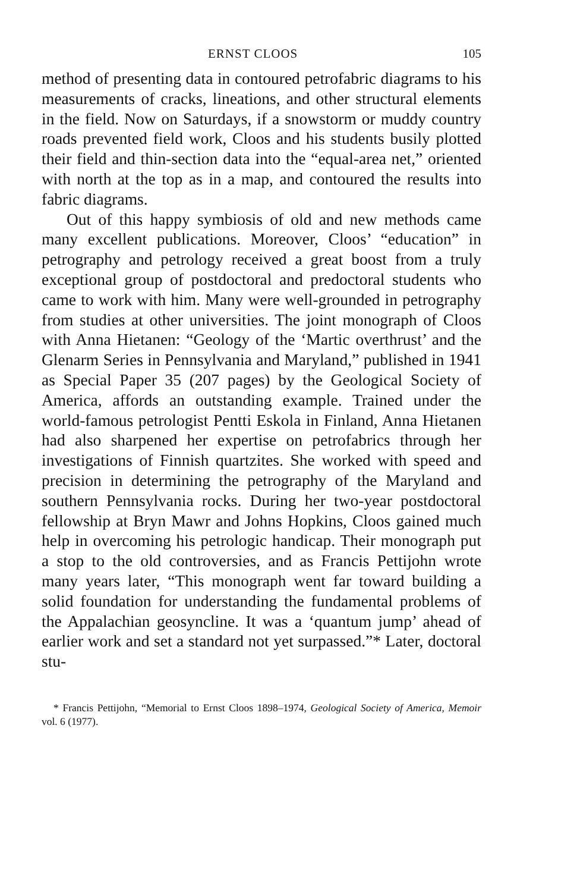ERNST CLOOS 105
method of presenting data in contoured petrofabric diagrams to his measurements of cracks, lineations, and other structural elements in the field. Now on Saturdays, if a snowstorm or muddy country roads prevented field work, Cloos and his students busily plotted their field and thin-section data into the “equal-area net,” oriented with north at the top as in a map, and contoured the results into fabric diagrams.
Out of this happy symbiosis of old and new methods came many excellent publications. Moreover, Cloos’ “education” in petrography and petrology received a great boost from a truly exceptional group of postdoctoral and predoctoral students who came to work with him. Many were well-grounded in petrography from studies at other universities. The joint monograph of Cloos with Anna Hietanen: “Geology of the ‘Martic overthrust’ and the Glenarm Series in Pennsylvania and Maryland,” published in 1941 as Special Paper 35 (207 pages) by the Geological Society of America, affords an outstanding example. Trained under the world-famous petrologist Pentti Eskola in Finland, Anna Hietanen had also sharpened her expertise on petrofabrics through her investigations of Finnish quartzites. She worked with speed and precision in determining the petrography of the Maryland and southern Pennsylvania rocks. During her two-year postdoctoral fellowship at Bryn Mawr and Johns Hopkins, Cloos gained much help in overcoming his petrologic handicap. Their monograph put a stop to the old controversies, and as Francis Pettijohn wrote many years later, “This monograph went far toward building a solid foundation for understanding the fundamental problems of the Appalachian geosyncline. It was a ‘quantum jump’ ahead of earlier work and set a standard not yet surpassed.”* Later, doctoral stu-
* Francis Pettijohn, “Memorial to Ernst Cloos 1898–1974, Geological Society of America, Memoir vol. 6 (1977).